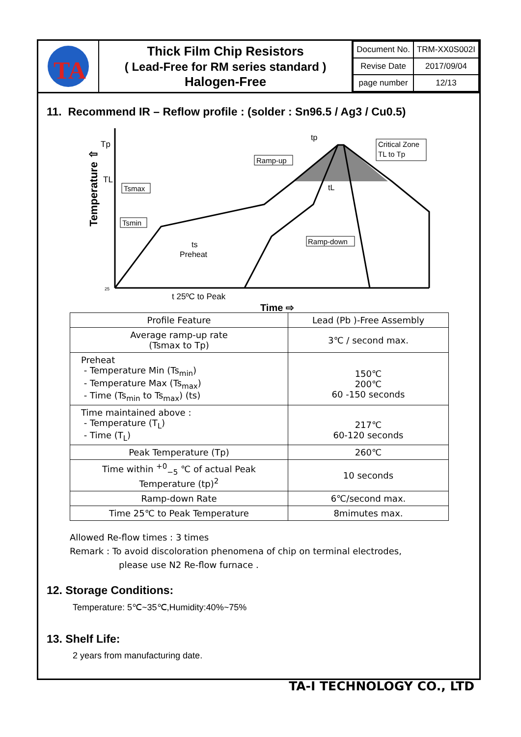TA
Thick Film Chip Resistors
( Lead-Free for RM series standard )
Halogen-Free
| Document No. | TRM-XX0S002I |
| Revise Date | 2017/09/04 |
| page number | 12/13 |
11. Recommend IR – Reflow profile : (solder : Sn96.5 / Ag3 / Cu0.5)
Temperature ⇧
Tp
TL
25
Tsmax
Tsmin
Ramp-up
Ramp-down
Critical Zone
TL to Tp
tp
tL
ts
Preheat
t 25ºC to Peak
Time ⇨
| Profile Feature | Lead (Pb )-Free Assembly |
| Average ramp-up rate (Tsmax to Tp) | 3℃ / second max. |
| Preheat - Temperature Min (Ts<sub>min</sub>) - Temperature Max (Ts<sub>max</sub>) - Time (Ts<sub>min</sub> to Ts<sub>max</sub>) (ts) | 150℃ 200℃ 60 -150 seconds |
| Time maintained above : - Temperature (T<sub>L</sub>) - Time (T<sub>L</sub>) | 217℃ 60-120 seconds |
| Peak Temperature (Tp) | 260℃ |
| Time within <sup>+0</sup><sub>−5</sub> ℃ of actual Peak Temperature (tp)<sup>2</sup> | 10 seconds |
| Ramp-down Rate | 6℃/second max. |
| Time 25℃ to Peak Temperature | 8mimutes max. |
Allowed Re-flow times : 3 times
Remark : To avoid discoloration phenomena of chip on terminal electrodes,
please use N2 Re-flow furnace .
12. Storage Conditions:
Temperature: 5℃~35℃,Humidity:40%~75%
13. Shelf Life:
2 years from manufacturing date.
TA-I TECHNOLOGY CO., LTD